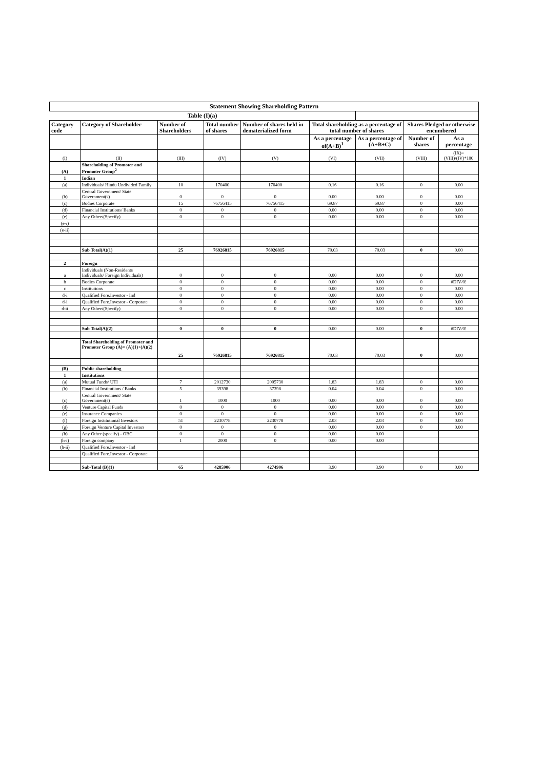| Statement Showing Shareholding Pattern | | | | | | | | |
| Table (I)(a) | | | | | | | | |
| Category code | Category of Shareholder | Number of Shareholders | Total number of shares | Number of shares held in dematerialized form | Total shareholding as a percentage of total number of shares | | Shares Pledged or otherwise encumbered | |
| | | | | | As a percentage of(A+B)<sup>1</sup> | As a percentage of (A+B+C) | Number of shares | As a percentage |
| (I) | (II) | (III) | (IV) | (V) | (VI) | (VII) | (VIII) | (IX)= (VIII)/(IV)*100 |
| (A) | Shareholding of Promoter and Promoter Group<sup>2</sup> | | | | | | | |
| 1 | Indian | | | | | | | |
| (a) | Individuals/ Hindu Undivided Family | 10 | 170400 | 170400 | 0.16 | 0.16 | 0 | 0.00 |
| (b) | Central Government/ State Government(s) | 0 | 0 | 0 | 0.00 | 0.00 | 0 | 0.00 |
| (c) | Bodies Corporate | 15 | 76756415 | 76756415 | 69.87 | 69.87 | 0 | 0.00 |
| (d) | Financial Institutions/ Banks | 0 | 0 | 0 | 0.00 | 0.00 | 0 | 0.00 |
| (e) | Any Others(Specify) | 0 | 0 | 0 | 0.00 | 0.00 | 0 | 0.00 |
| (e-i) | | | | | | | | |
| (e-ii) | | | | | | | | |
| | Sub Total(A)(1) | 25 | 76926815 | 76926815 | 70.03 | 70.03 | 0 | 0.00 |
| 2 | Foreign | | | | | | | |
| a | Individuals (Non-Residents Individuals/ Foreign Individuals) | 0 | 0 | 0 | 0.00 | 0.00 | 0 | 0.00 |
| b | Bodies Corporate | 0 | 0 | 0 | 0.00 | 0.00 | 0 | #DIV/0! |
| c | Institutions | 0 | 0 | 0 | 0.00 | 0.00 | 0 | 0.00 |
| d-i | Qualified Fore.Investor - Ind | 0 | 0 | 0 | 0.00 | 0.00 | 0 | 0.00 |
| d-i | Qualified Fore.Investor - Corporate | 0 | 0 | 0 | 0.00 | 0.00 | 0 | 0.00 |
| d-ii | Any Others(Specify) | 0 | 0 | 0 | 0.00 | 0.00 | 0 | 0.00 |
| | Sub Total(A)(2) | 0 | 0 | 0 | 0.00 | 0.00 | 0 | #DIV/0! |
| | Total Shareholding of Promoter and Promoter Group (A)= (A)(1)+(A)(2) | 25 | 76926815 | 76926815 | 70.03 | 70.03 | 0 | 0.00 |
| (B) | Public shareholding | | | | | | | |
| 1 | Institutions | | | | | | | |
| (a) | Mutual Funds/ UTI | 7 | 2012730 | 2005730 | 1.83 | 1.83 | 0 | 0.00 |
| (b) | Financial Institutions / Banks | 5 | 39398 | 37398 | 0.04 | 0.04 | 0 | 0.00 |
| (c) | Central Government/ State Government(s) | 1 | 1000 | 1000 | 0.00 | 0.00 | 0 | 0.00 |
| (d) | Venture Capital Funds | 0 | 0 | 0 | 0.00 | 0.00 | 0 | 0.00 |
| (e) | Insurance Companies | 0 | 0 | 0 | 0.00 | 0.00 | 0 | 0.00 |
| (f) | Foreign Institutional Investors | 51 | 2230778 | 2230778 | 2.03 | 2.03 | 0 | 0.00 |
| (g) | Foreign Venture Capital Investors | 0 | 0 | 0 | 0.00 | 0.00 | 0 | 0.00 |
| (h) | Any Other (specify) - OBC | 0 | 0 | 0 | 0.00 | 0.00 | | |
| (h-i) | Foreign company | 1 | 2000 | 0 | 0.00 | 0.00 | | |
| (h-ii) | Qualified Fore.Investor - Ind | | | | | | | |
| | Qualified Fore.Investor - Corporate | | | | | | | |
| | Sub-Total (B)(1) | 65 | 4285906 | 4274906 | 3.90 | 3.90 | 0 | 0.00 |